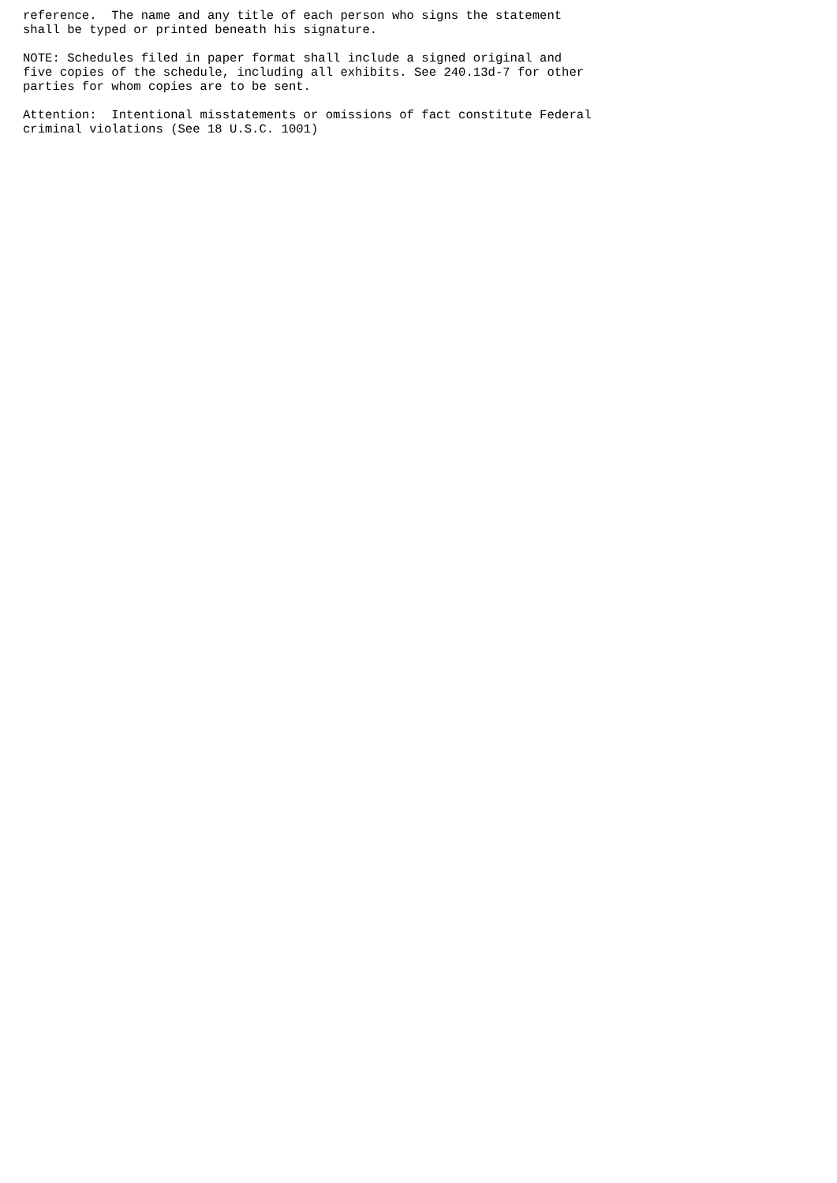reference.  The name and any title of each person who signs the statement
shall be typed or printed beneath his signature.

NOTE: Schedules filed in paper format shall include a signed original and
five copies of the schedule, including all exhibits. See 240.13d-7 for other
parties for whom copies are to be sent.

Attention:  Intentional misstatements or omissions of fact constitute Federal
criminal violations (See 18 U.S.C. 1001)